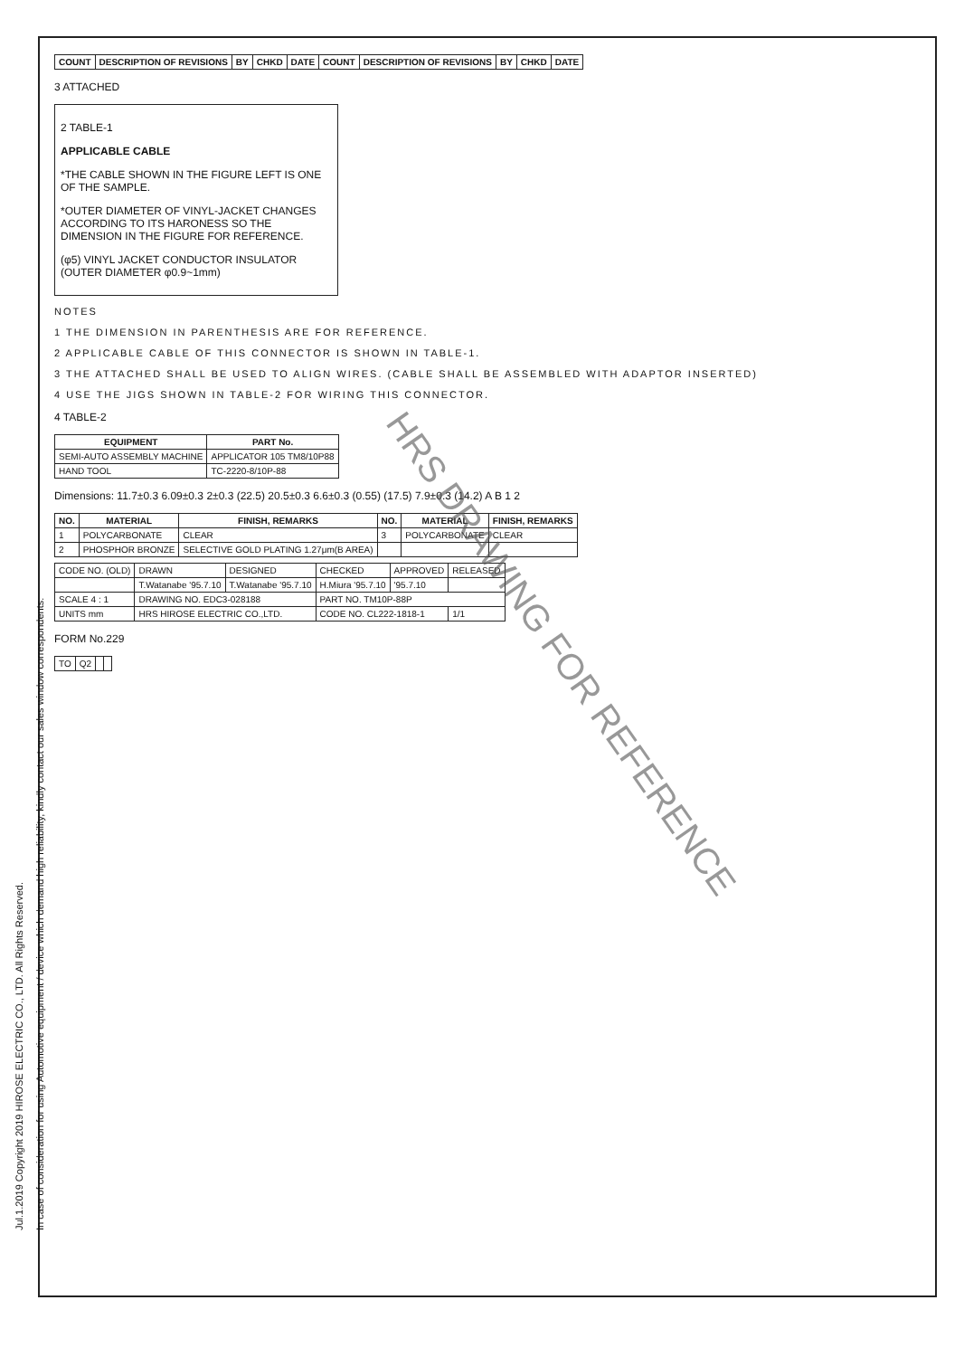Jul.1.2019 Copyright 2019 HIROSE ELECTRIC CO., LTD. All Rights Reserved.
In case of consideration for using Automotive equipment / device which demand high reliability, kindly contact our sales window correspondents.
| COUNT | DESCRIPTION OF REVISIONS | BY | CHKD | DATE | COUNT | DESCRIPTION OF REVISIONS | BY | CHKD | DATE |
| --- | --- | --- | --- | --- | --- | --- | --- | --- | --- |
3 ATTACHED
2 TABLE-1
APPLICABLE CABLE
*THE CABLE SHOWN IN THE FIGURE LEFT IS ONE OF THE SAMPLE.
*OUTER DIAMETER OF VINYL-JACKET CHANGES ACCORDING TO ITS HARONESS SO THE DIMENSION IN THE FIGURE FOR REFERENCE.
(φ5) VINYL JACKET CONDUCTOR INSULATOR (OUTER DIAMETER φ0.9~1mm)
NOTES
1 THE DIMENSION IN PARENTHESIS ARE FOR REFERENCE.
2 APPLICABLE CABLE OF THIS CONNECTOR IS SHOWN IN TABLE-1.
3 THE ATTACHED SHALL BE USED TO ALIGN WIRES. (CABLE SHALL BE ASSEMBLED WITH ADAPTOR INSERTED)
4 USE THE JIGS SHOWN IN TABLE-2 FOR WIRING THIS CONNECTOR.
4 TABLE-2
| EQUIPMENT | PART No. |
| --- | --- |
| SEMI-AUTO ASSEMBLY MACHINE | APPLICATOR 105 TM8/10P88 |
| HAND TOOL | TC-2220-8/10P-88 |
Dimensions: 11.7±0.3 6.09±0.3 2±0.3 (22.5) 20.5±0.3 6.6±0.3 (0.55) (17.5) 7.9±0.3 (14.2) A B 1 2
| NO. | MATERIAL | FINISH, REMARKS | NO. | MATERIAL | FINISH, REMARKS |
| --- | --- | --- | --- | --- | --- |
| 1 | POLYCARBONATE | CLEAR | 3 | POLYCARBONATE | CLEAR |
| 2 | PHOSPHOR BRONZE | SELECTIVE GOLD PLATING 1.27μm(B AREA) | | | |
| CODE NO. (OLD) | DRAWN | DESIGNED | CHECKED | APPROVED | RELEASED |
| | T.Watanabe '95.7.10 | T.Watanabe '95.7.10 | H.Miura '95.7.10 | '95.7.10 | |
| SCALE 4 : 1 | DRAWING NO. EDC3-028188 | | PART NO. TM10P-88P | | |
| UNITS mm | HRS HIROSE ELECTRIC CO.,LTD. | | CODE NO. CL222-1818-1 | | 1/1 |
FORM No.229
| TO | Q2 | | |
HRS DRAWING FOR REFERENCE